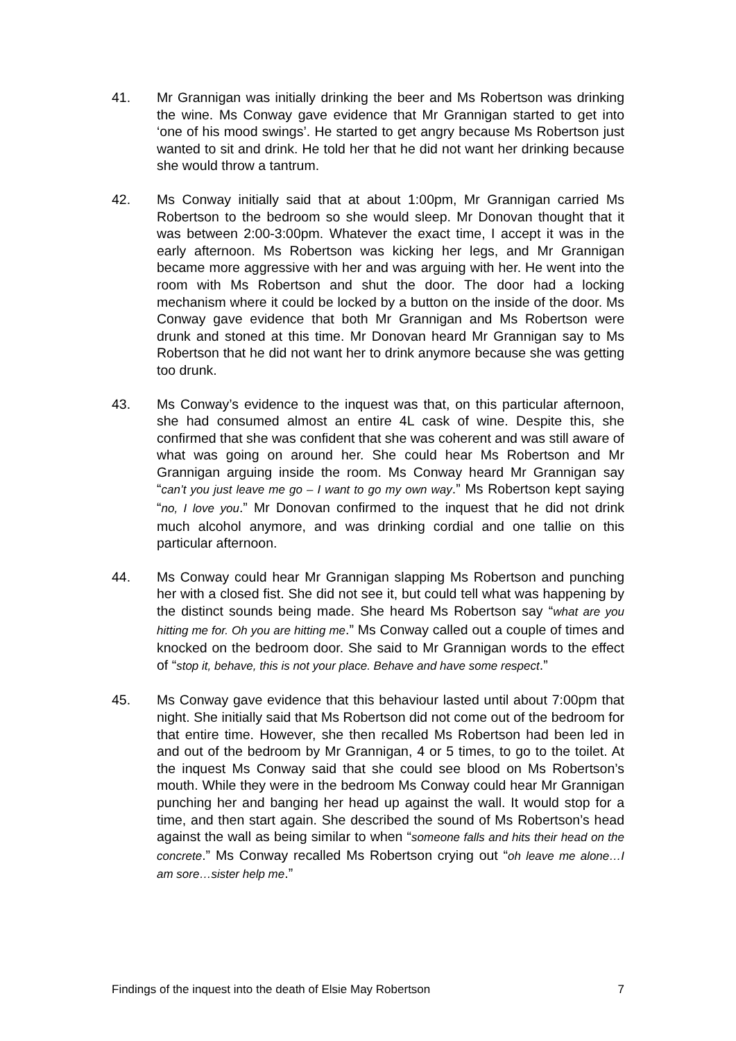41. Mr Grannigan was initially drinking the beer and Ms Robertson was drinking the wine. Ms Conway gave evidence that Mr Grannigan started to get into ‘one of his mood swings’. He started to get angry because Ms Robertson just wanted to sit and drink. He told her that he did not want her drinking because she would throw a tantrum.
42. Ms Conway initially said that at about 1:00pm, Mr Grannigan carried Ms Robertson to the bedroom so she would sleep. Mr Donovan thought that it was between 2:00-3:00pm. Whatever the exact time, I accept it was in the early afternoon. Ms Robertson was kicking her legs, and Mr Grannigan became more aggressive with her and was arguing with her. He went into the room with Ms Robertson and shut the door. The door had a locking mechanism where it could be locked by a button on the inside of the door. Ms Conway gave evidence that both Mr Grannigan and Ms Robertson were drunk and stoned at this time. Mr Donovan heard Mr Grannigan say to Ms Robertson that he did not want her to drink anymore because she was getting too drunk.
43. Ms Conway’s evidence to the inquest was that, on this particular afternoon, she had consumed almost an entire 4L cask of wine. Despite this, she confirmed that she was confident that she was coherent and was still aware of what was going on around her. She could hear Ms Robertson and Mr Grannigan arguing inside the room. Ms Conway heard Mr Grannigan say “can’t you just leave me go – I want to go my own way.” Ms Robertson kept saying “no, I love you.” Mr Donovan confirmed to the inquest that he did not drink much alcohol anymore, and was drinking cordial and one tallie on this particular afternoon.
44. Ms Conway could hear Mr Grannigan slapping Ms Robertson and punching her with a closed fist. She did not see it, but could tell what was happening by the distinct sounds being made. She heard Ms Robertson say “what are you hitting me for. Oh you are hitting me.” Ms Conway called out a couple of times and knocked on the bedroom door. She said to Mr Grannigan words to the effect of “stop it, behave, this is not your place. Behave and have some respect.”
45. Ms Conway gave evidence that this behaviour lasted until about 7:00pm that night. She initially said that Ms Robertson did not come out of the bedroom for that entire time. However, she then recalled Ms Robertson had been led in and out of the bedroom by Mr Grannigan, 4 or 5 times, to go to the toilet. At the inquest Ms Conway said that she could see blood on Ms Robertson’s mouth. While they were in the bedroom Ms Conway could hear Mr Grannigan punching her and banging her head up against the wall. It would stop for a time, and then start again. She described the sound of Ms Robertson’s head against the wall as being similar to when “someone falls and hits their head on the concrete.” Ms Conway recalled Ms Robertson crying out “oh leave me alone…I am sore…sister help me.”
Findings of the inquest into the death of Elsie May Robertson 7